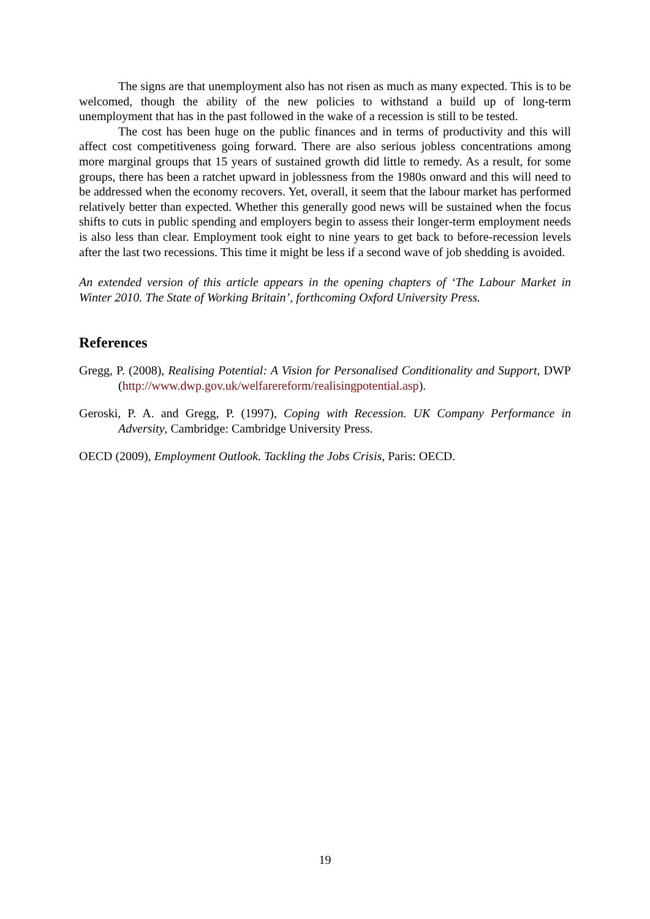The signs are that unemployment also has not risen as much as many expected. This is to be welcomed, though the ability of the new policies to withstand a build up of long-term unemployment that has in the past followed in the wake of a recession is still to be tested.
The cost has been huge on the public finances and in terms of productivity and this will affect cost competitiveness going forward. There are also serious jobless concentrations among more marginal groups that 15 years of sustained growth did little to remedy. As a result, for some groups, there has been a ratchet upward in joblessness from the 1980s onward and this will need to be addressed when the economy recovers. Yet, overall, it seem that the labour market has performed relatively better than expected. Whether this generally good news will be sustained when the focus shifts to cuts in public spending and employers begin to assess their longer-term employment needs is also less than clear. Employment took eight to nine years to get back to before-recession levels after the last two recessions. This time it might be less if a second wave of job shedding is avoided.
An extended version of this article appears in the opening chapters of ‘The Labour Market in Winter 2010. The State of Working Britain’, forthcoming Oxford University Press.
References
Gregg, P. (2008), Realising Potential: A Vision for Personalised Conditionality and Support, DWP (http://www.dwp.gov.uk/welfarereform/realisingpotential.asp).
Geroski, P. A. and Gregg, P. (1997), Coping with Recession. UK Company Performance in Adversity, Cambridge: Cambridge University Press.
OECD (2009), Employment Outlook. Tackling the Jobs Crisis, Paris: OECD.
19